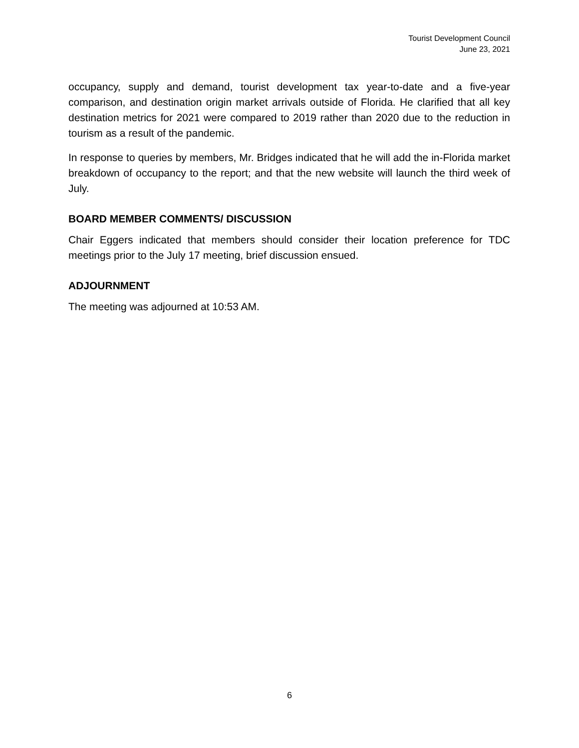Tourist Development Council
June 23, 2021
occupancy, supply and demand, tourist development tax year-to-date and a five-year comparison, and destination origin market arrivals outside of Florida. He clarified that all key destination metrics for 2021 were compared to 2019 rather than 2020 due to the reduction in tourism as a result of the pandemic.
In response to queries by members, Mr. Bridges indicated that he will add the in-Florida market breakdown of occupancy to the report; and that the new website will launch the third week of July.
BOARD MEMBER COMMENTS/ DISCUSSION
Chair Eggers indicated that members should consider their location preference for TDC meetings prior to the July 17 meeting, brief discussion ensued.
ADJOURNMENT
The meeting was adjourned at 10:53 AM.
6